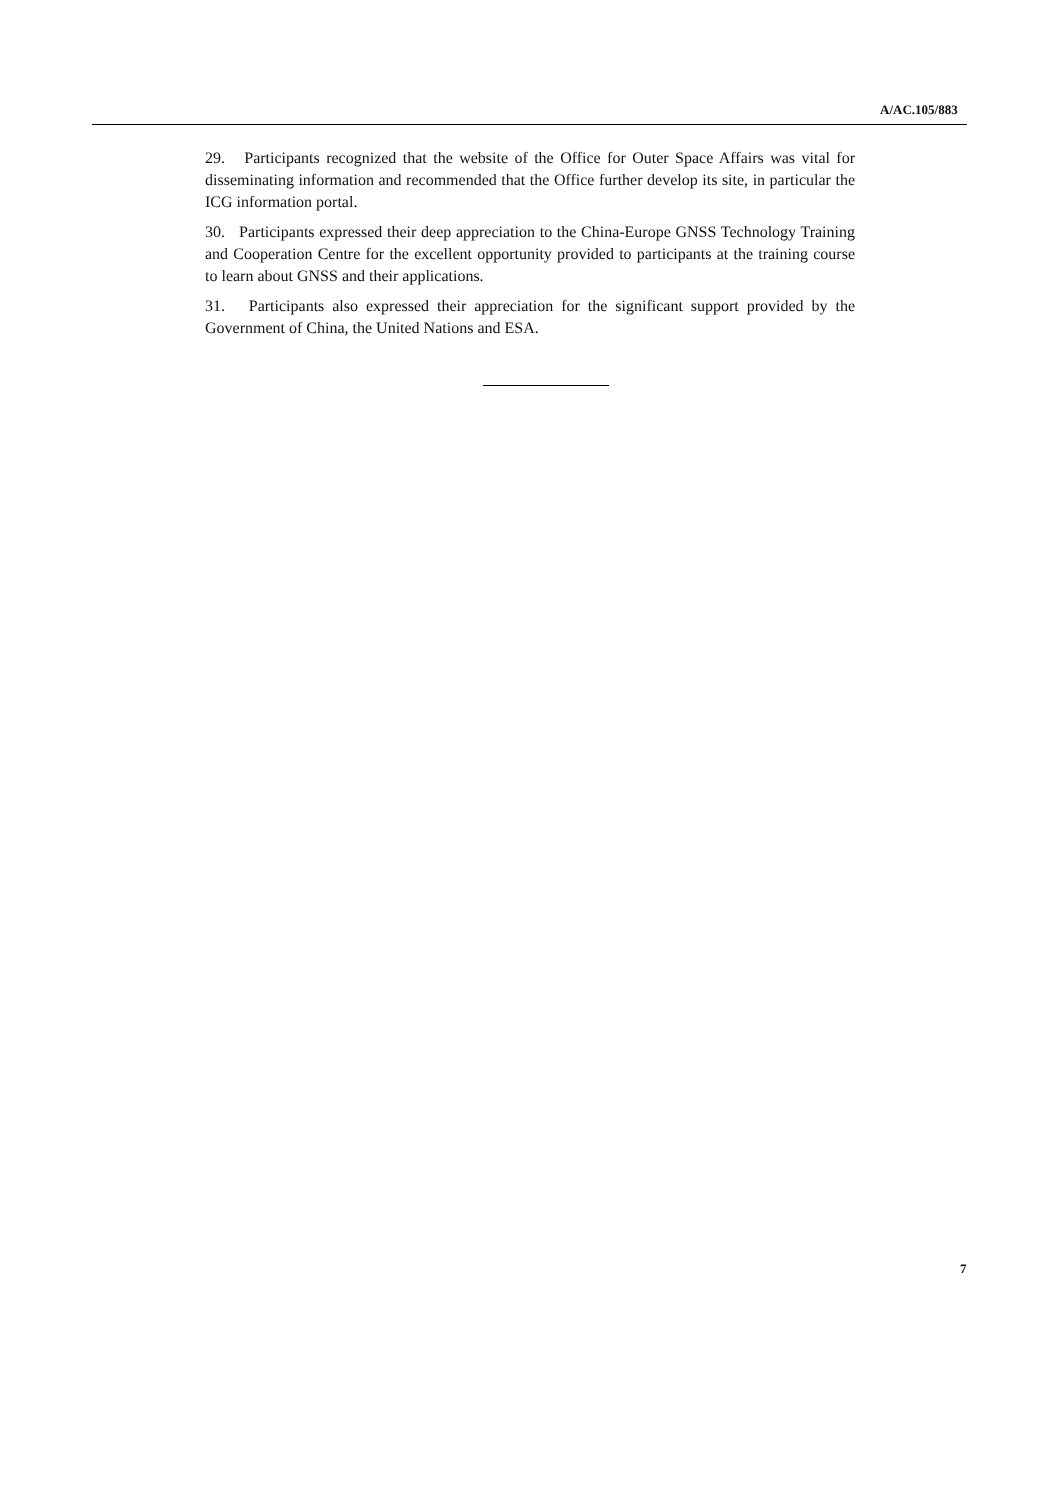A/AC.105/883
29. Participants recognized that the website of the Office for Outer Space Affairs was vital for disseminating information and recommended that the Office further develop its site, in particular the ICG information portal.
30. Participants expressed their deep appreciation to the China-Europe GNSS Technology Training and Cooperation Centre for the excellent opportunity provided to participants at the training course to learn about GNSS and their applications.
31. Participants also expressed their appreciation for the significant support provided by the Government of China, the United Nations and ESA.
7